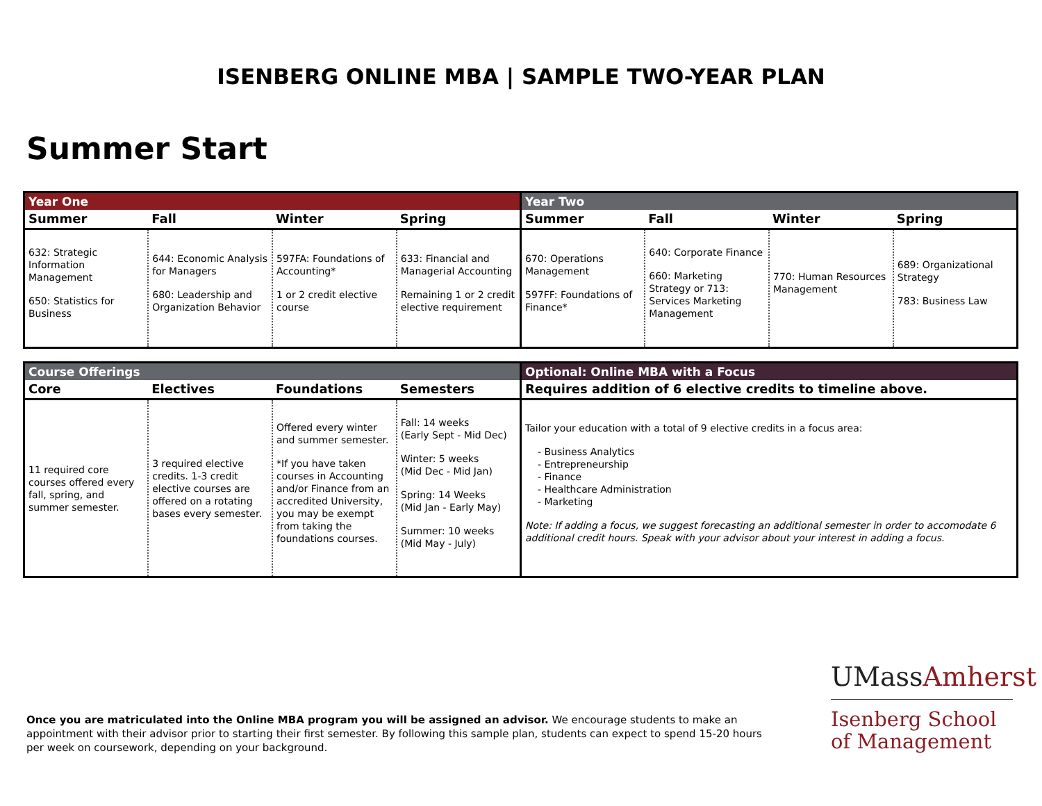ISENBERG ONLINE MBA | SAMPLE TWO-YEAR PLAN
Summer Start
| Year One | | | | Year Two | | | |
| Summer | Fall | Winter | Spring | Summer | Fall | Winter | Spring |
| 632: Strategic Information Management 650: Statistics for Business | 644: Economic Analysis for Managers 680: Leadership and Organization Behavior | 597FA: Foundations of Accounting* 1 or 2 credit elective course | 633: Financial and Managerial Accounting Remaining 1 or 2 credit elective requirement | 670: Operations Management 597FF: Foundations of Finance* | 640: Corporate Finance 660: Marketing Strategy or 713: Services Marketing Management | 770: Human Resources Management | 689: Organizational Strategy 783: Business Law |
| Course Offerings | | | | Optional: Online MBA with a Focus |
| Core | Electives | Foundations | Semesters | Requires addition of 6 elective credits to timeline above. |
| 11 required core courses offered every fall, spring, and summer semester. | 3 required elective credits. 1-3 credit elective courses are offered on a rotating bases every semester. | Offered every winter and summer semester. *If you have taken courses in Accounting and/or Finance from an accredited University, you may be exempt from taking the foundations courses. | Fall: 14 weeks (Early Sept - Mid Dec) Winter: 5 weeks (Mid Dec - Mid Jan) Spring: 14 Weeks (Mid Jan - Early May) Summer: 10 weeks (Mid May - July) | Tailor your education with a total of 9 elective credits in a focus area: - Business Analytics - Entrepreneurship - Finance - Healthcare Administration - Marketing Note: If adding a focus, we suggest forecasting an additional semester in order to accomodate 6 additional credit hours. Speak with your advisor about your interest in adding a focus. |
Once you are matriculated into the Online MBA program you will be assigned an advisor. We encourage students to make an appointment with their advisor prior to starting their first semester. By following this sample plan, students can expect to spend 15-20 hours per week on coursework, depending on your background.
UMassAmherst
Isenberg School
of Management